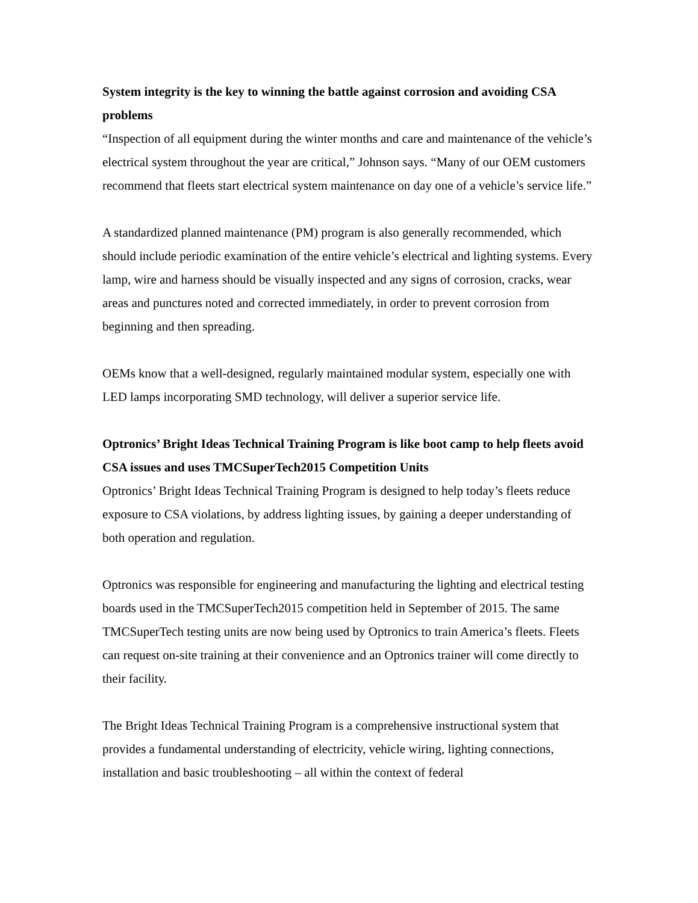System integrity is the key to winning the battle against corrosion and avoiding CSA problems
“Inspection of all equipment during the winter months and care and maintenance of the vehicle’s electrical system throughout the year are critical,” Johnson says. “Many of our OEM customers recommend that fleets start electrical system maintenance on day one of a vehicle’s service life.”
A standardized planned maintenance (PM) program is also generally recommended, which should include periodic examination of the entire vehicle’s electrical and lighting systems. Every lamp, wire and harness should be visually inspected and any signs of corrosion, cracks, wear areas and punctures noted and corrected immediately, in order to prevent corrosion from beginning and then spreading.
OEMs know that a well-designed, regularly maintained modular system, especially one with LED lamps incorporating SMD technology, will deliver a superior service life.
Optronics’ Bright Ideas Technical Training Program is like boot camp to help fleets avoid CSA issues and uses TMCSuperTech2015 Competition Units
Optronics’ Bright Ideas Technical Training Program is designed to help today’s fleets reduce exposure to CSA violations, by address lighting issues, by gaining a deeper understanding of both operation and regulation.
Optronics was responsible for engineering and manufacturing the lighting and electrical testing boards used in the TMCSuperTech2015 competition held in September of 2015. The same TMCSuperTech testing units are now being used by Optronics to train America’s fleets. Fleets can request on-site training at their convenience and an Optronics trainer will come directly to their facility.
The Bright Ideas Technical Training Program is a comprehensive instructional system that provides a fundamental understanding of electricity, vehicle wiring, lighting connections, installation and basic troubleshooting – all within the context of federal